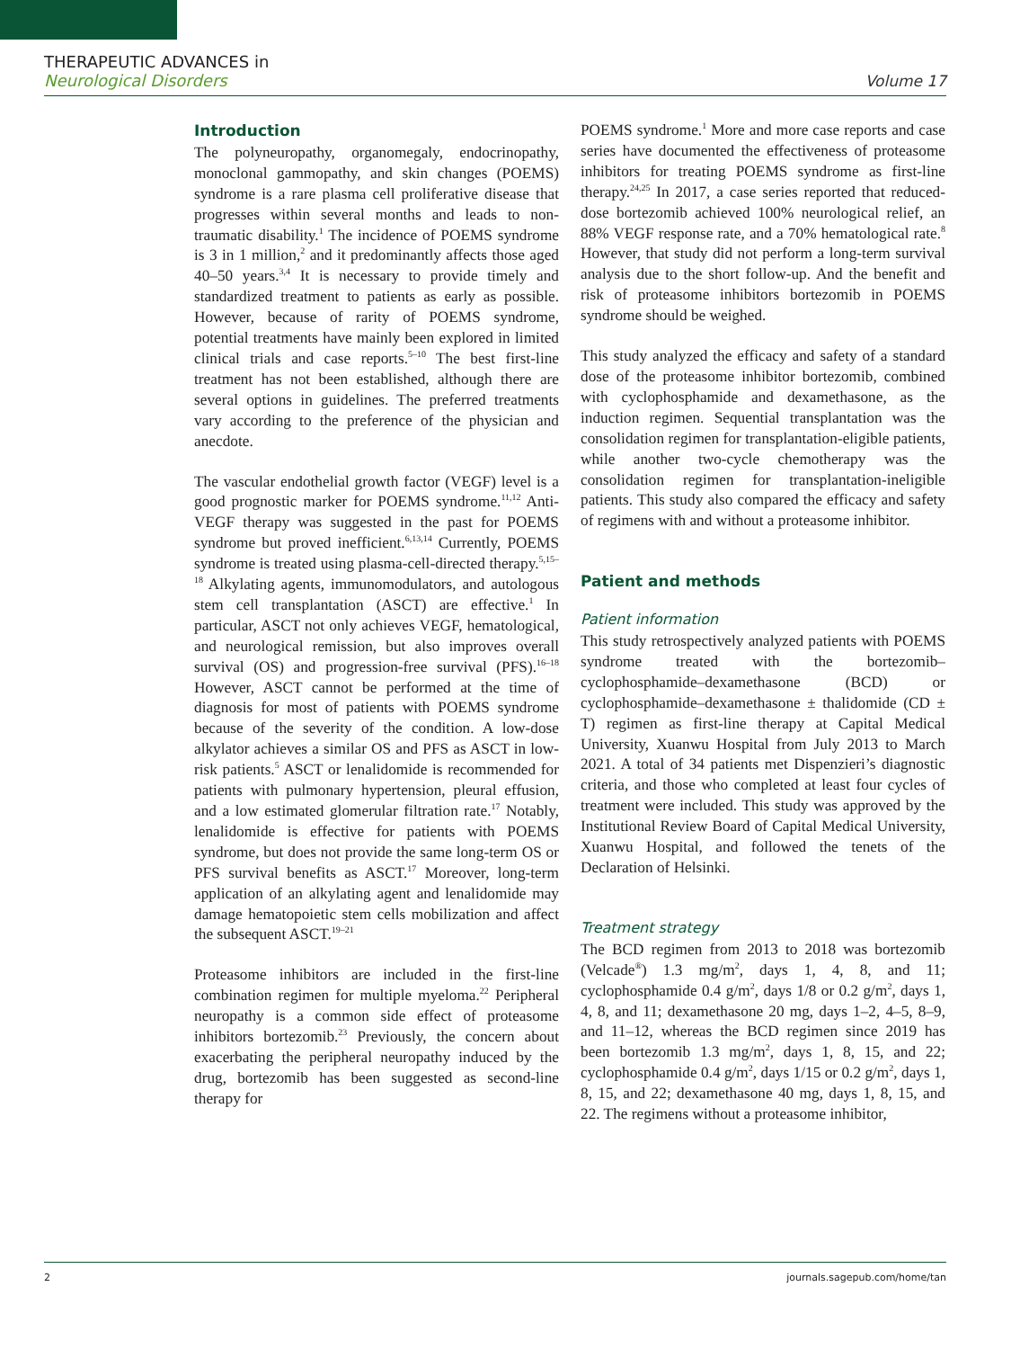THERAPEUTIC ADVANCES in
Neurological Disorders
Volume 17
Introduction
The polyneuropathy, organomegaly, endocrinopathy, monoclonal gammopathy, and skin changes (POEMS) syndrome is a rare plasma cell proliferative disease that progresses within several months and leads to non-traumatic disability.<sup>1</sup> The incidence of POEMS syndrome is 3 in 1 million,<sup>2</sup> and it predominantly affects those aged 40–50 years.<sup>3,4</sup> It is necessary to provide timely and standardized treatment to patients as early as possible. However, because of rarity of POEMS syndrome, potential treatments have mainly been explored in limited clinical trials and case reports.<sup>5–10</sup> The best first-line treatment has not been established, although there are several options in guidelines. The preferred treatments vary according to the preference of the physician and anecdote.
The vascular endothelial growth factor (VEGF) level is a good prognostic marker for POEMS syndrome.<sup>11,12</sup> Anti-VEGF therapy was suggested in the past for POEMS syndrome but proved inefficient.<sup>6,13,14</sup> Currently, POEMS syndrome is treated using plasma-cell-directed therapy.<sup>5,15–18</sup> Alkylating agents, immunomodulators, and autologous stem cell transplantation (ASCT) are effective.<sup>1</sup> In particular, ASCT not only achieves VEGF, hematological, and neurological remission, but also improves overall survival (OS) and progression-free survival (PFS).<sup>16–18</sup> However, ASCT cannot be performed at the time of diagnosis for most of patients with POEMS syndrome because of the severity of the condition. A low-dose alkylator achieves a similar OS and PFS as ASCT in low-risk patients.<sup>5</sup> ASCT or lenalidomide is recommended for patients with pulmonary hypertension, pleural effusion, and a low estimated glomerular filtration rate.<sup>17</sup> Notably, lenalidomide is effective for patients with POEMS syndrome, but does not provide the same long-term OS or PFS survival benefits as ASCT.<sup>17</sup> Moreover, long-term application of an alkylating agent and lenalidomide may damage hematopoietic stem cells mobilization and affect the subsequent ASCT.<sup>19–21</sup>
Proteasome inhibitors are included in the first-line combination regimen for multiple myeloma.<sup>22</sup> Peripheral neuropathy is a common side effect of proteasome inhibitors bortezomib.<sup>23</sup> Previously, the concern about exacerbating the peripheral neuropathy induced by the drug, bortezomib has been suggested as second-line therapy for
POEMS syndrome.<sup>1</sup> More and more case reports and case series have documented the effectiveness of proteasome inhibitors for treating POEMS syndrome as first-line therapy.<sup>24,25</sup> In 2017, a case series reported that reduced-dose bortezomib achieved 100% neurological relief, an 88% VEGF response rate, and a 70% hematological rate.<sup>8</sup> However, that study did not perform a long-term survival analysis due to the short follow-up. And the benefit and risk of proteasome inhibitors bortezomib in POEMS syndrome should be weighed.
This study analyzed the efficacy and safety of a standard dose of the proteasome inhibitor bortezomib, combined with cyclophosphamide and dexamethasone, as the induction regimen. Sequential transplantation was the consolidation regimen for transplantation-eligible patients, while another two-cycle chemotherapy was the consolidation regimen for transplantation-ineligible patients. This study also compared the efficacy and safety of regimens with and without a proteasome inhibitor.
Patient and methods
Patient information
This study retrospectively analyzed patients with POEMS syndrome treated with the bortezomib–cyclophosphamide–dexamethasone (BCD) or cyclophosphamide–dexamethasone ± thalidomide (CD ± T) regimen as first-line therapy at Capital Medical University, Xuanwu Hospital from July 2013 to March 2021. A total of 34 patients met Dispenzieri’s diagnostic criteria, and those who completed at least four cycles of treatment were included. This study was approved by the Institutional Review Board of Capital Medical University, Xuanwu Hospital, and followed the tenets of the Declaration of Helsinki.
Treatment strategy
The BCD regimen from 2013 to 2018 was bortezomib (Velcade<sup>®</sup>) 1.3 mg/m<sup>2</sup>, days 1, 4, 8, and 11; cyclophosphamide 0.4 g/m<sup>2</sup>, days 1/8 or 0.2 g/m<sup>2</sup>, days 1, 4, 8, and 11; dexamethasone 20 mg, days 1–2, 4–5, 8–9, and 11–12, whereas the BCD regimen since 2019 has been bortezomib 1.3 mg/m<sup>2</sup>, days 1, 8, 15, and 22; cyclophosphamide 0.4 g/m<sup>2</sup>, days 1/15 or 0.2 g/m<sup>2</sup>, days 1, 8, 15, and 22; dexamethasone 40 mg, days 1, 8, 15, and 22. The regimens without a proteasome inhibitor,
2 journals.sagepub.com/home/tan